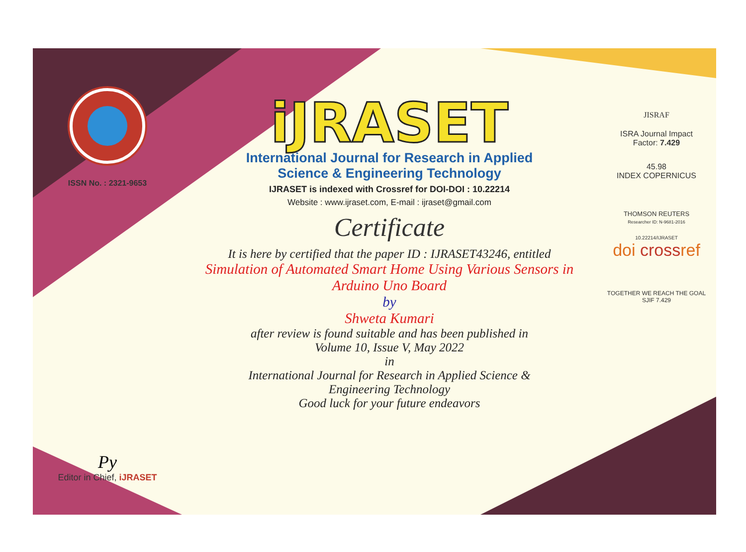ISSN No. : 2321-9653
Py
Editor in Chief, iJRASET
iJRASET
International Journal for Research in Applied
Science & Engineering Technology
IJRASET is indexed with Crossref for DOI-DOI : 10.22214
Website : www.ijraset.com, E-mail : ijraset@gmail.com
Certificate
It is here by certified that the paper ID : IJRASET43246, entitled
Simulation of Automated Smart Home Using Various Sensors in Arduino Uno Board
by
Shweta Kumari
after review is found suitable and has been published in
Volume 10, Issue V, May 2022
in
International Journal for Research in Applied Science &
Engineering Technology
Good luck for your future endeavors
JISRAF
ISRA Journal Impact
Factor: 7.429
45.98
INDEX COPERNICUS
THOMSON REUTERS
Researcher ID: N-9681-2016
10.22214/IJRASET
doi crossref
TOGETHER WE REACH THE GOAL
SJIF 7.429